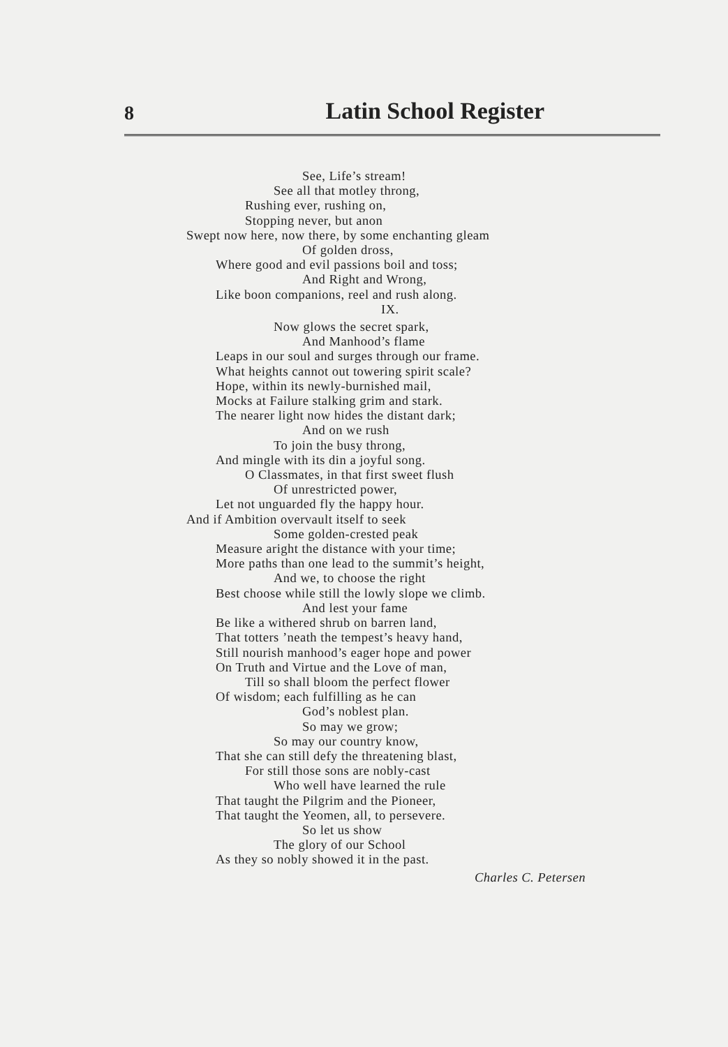8 Latin School Register
See, Life’s stream!
See all that motley throng,
Rushing ever, rushing on,
Stopping never, but anon
Swept now here, now there, by some enchanting gleam
Of golden dross,
Where good and evil passions boil and toss;
And Right and Wrong,
Like boon companions, reel and rush along.
IX.
Now glows the secret spark,
And Manhood’s flame
Leaps in our soul and surges through our frame.
What heights cannot out towering spirit scale?
Hope, within its newly-burnished mail,
Mocks at Failure stalking grim and stark.
The nearer light now hides the distant dark;
And on we rush
To join the busy throng,
And mingle with its din a joyful song.
O Classmates, in that first sweet flush
Of unrestricted power,
Let not unguarded fly the happy hour.
And if Ambition overvault itself to seek
Some golden-crested peak
Measure aright the distance with your time;
More paths than one lead to the summit’s height,
And we, to choose the right
Best choose while still the lowly slope we climb.
And lest your fame
Be like a withered shrub on barren land,
That totters ’neath the tempest’s heavy hand,
Still nourish manhood’s eager hope and power
On Truth and Virtue and the Love of man,
Till so shall bloom the perfect flower
Of wisdom; each fulfilling as he can
God’s noblest plan.
So may we grow;
So may our country know,
That she can still defy the threatening blast,
For still those sons are nobly-cast
Who well have learned the rule
That taught the Pilgrim and the Pioneer,
That taught the Yeomen, all, to persevere.
So let us show
The glory of our School
As they so nobly showed it in the past.
Charles C. Petersen